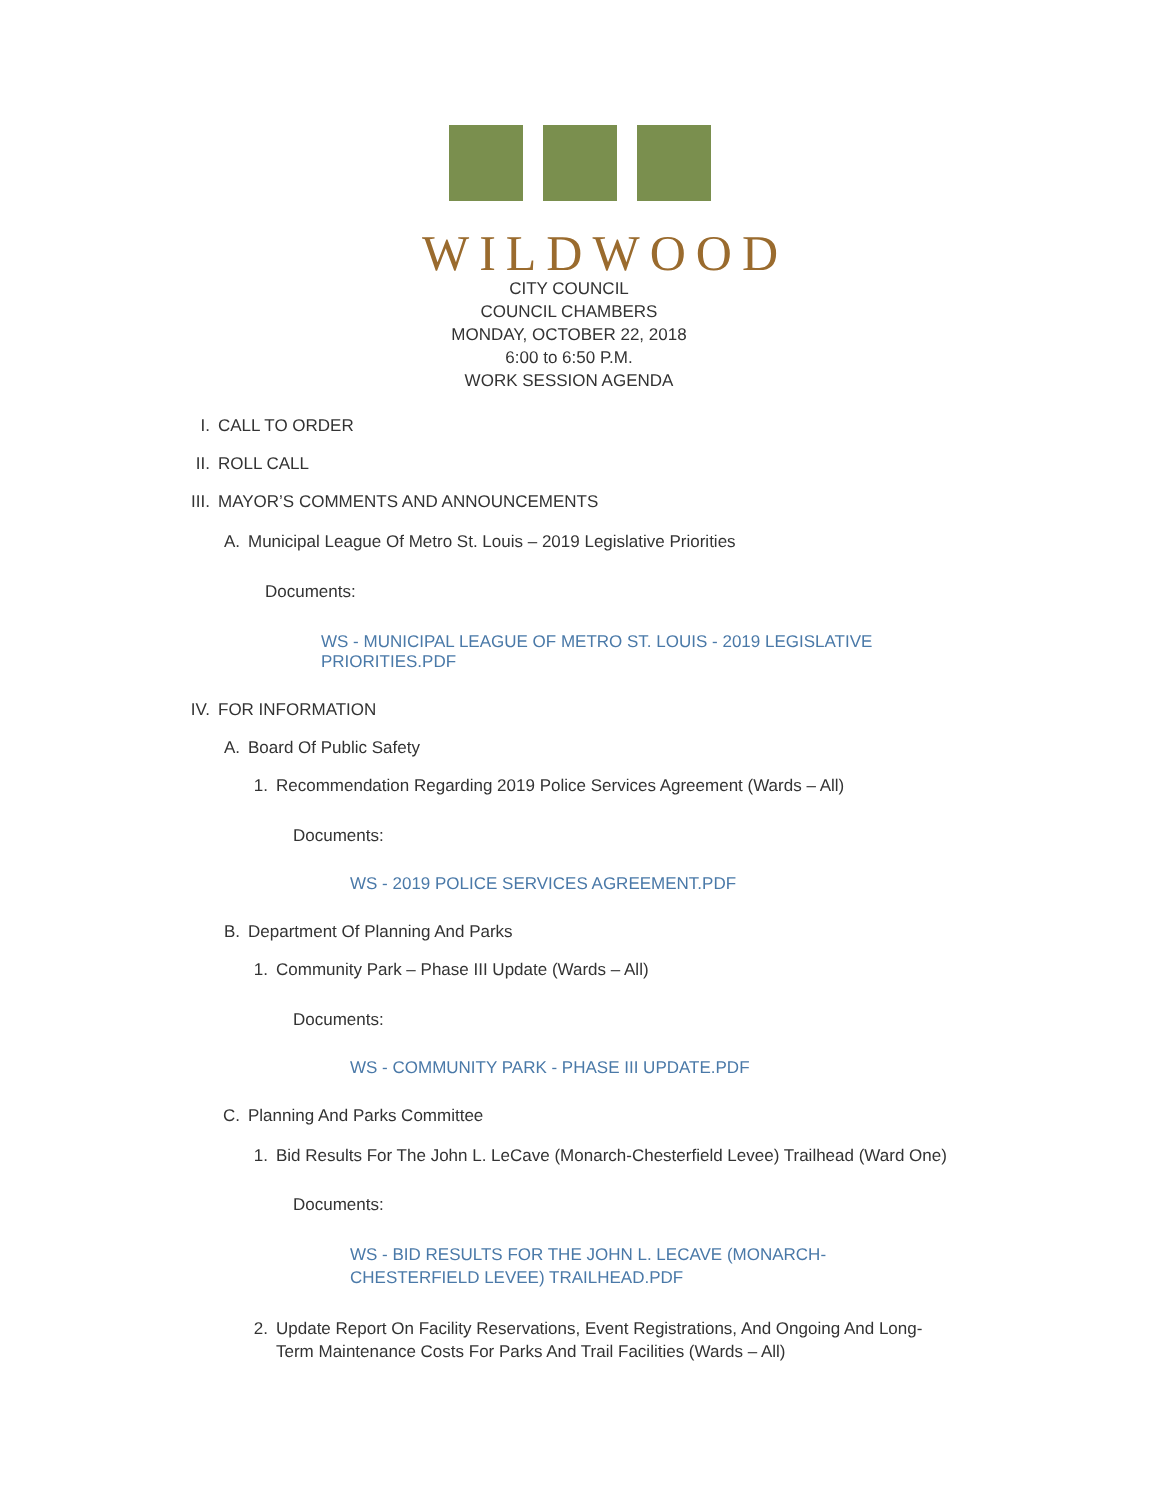WILDWOOD
CITY COUNCIL
COUNCIL CHAMBERS
MONDAY, OCTOBER 22, 2018
6:00 to 6:50 P.M.
WORK SESSION AGENDA
I. CALL TO ORDER
II. ROLL CALL
III. MAYOR’S COMMENTS AND ANNOUNCEMENTS
A. Municipal League Of Metro St. Louis – 2019 Legislative Priorities
Documents:
WS - MUNICIPAL LEAGUE OF METRO ST. LOUIS - 2019 LEGISLATIVE PRIORITIES.PDF
IV. FOR INFORMATION
A. Board Of Public Safety
1. Recommendation Regarding 2019 Police Services Agreement (Wards – All)
Documents:
WS - 2019 POLICE SERVICES AGREEMENT.PDF
B. Department Of Planning And Parks
1. Community Park – Phase III Update (Wards – All)
Documents:
WS - COMMUNITY PARK - PHASE III UPDATE.PDF
C. Planning And Parks Committee
1. Bid Results For The John L. LeCave (Monarch-Chesterfield Levee) Trailhead (Ward One)
Documents:
WS - BID RESULTS FOR THE JOHN L. LECAVE (MONARCH-CHESTERFIELD LEVEE) TRAILHEAD.PDF
2. Update Report On Facility Reservations, Event Registrations, And Ongoing And Long-Term Maintenance Costs For Parks And Trail Facilities (Wards – All)